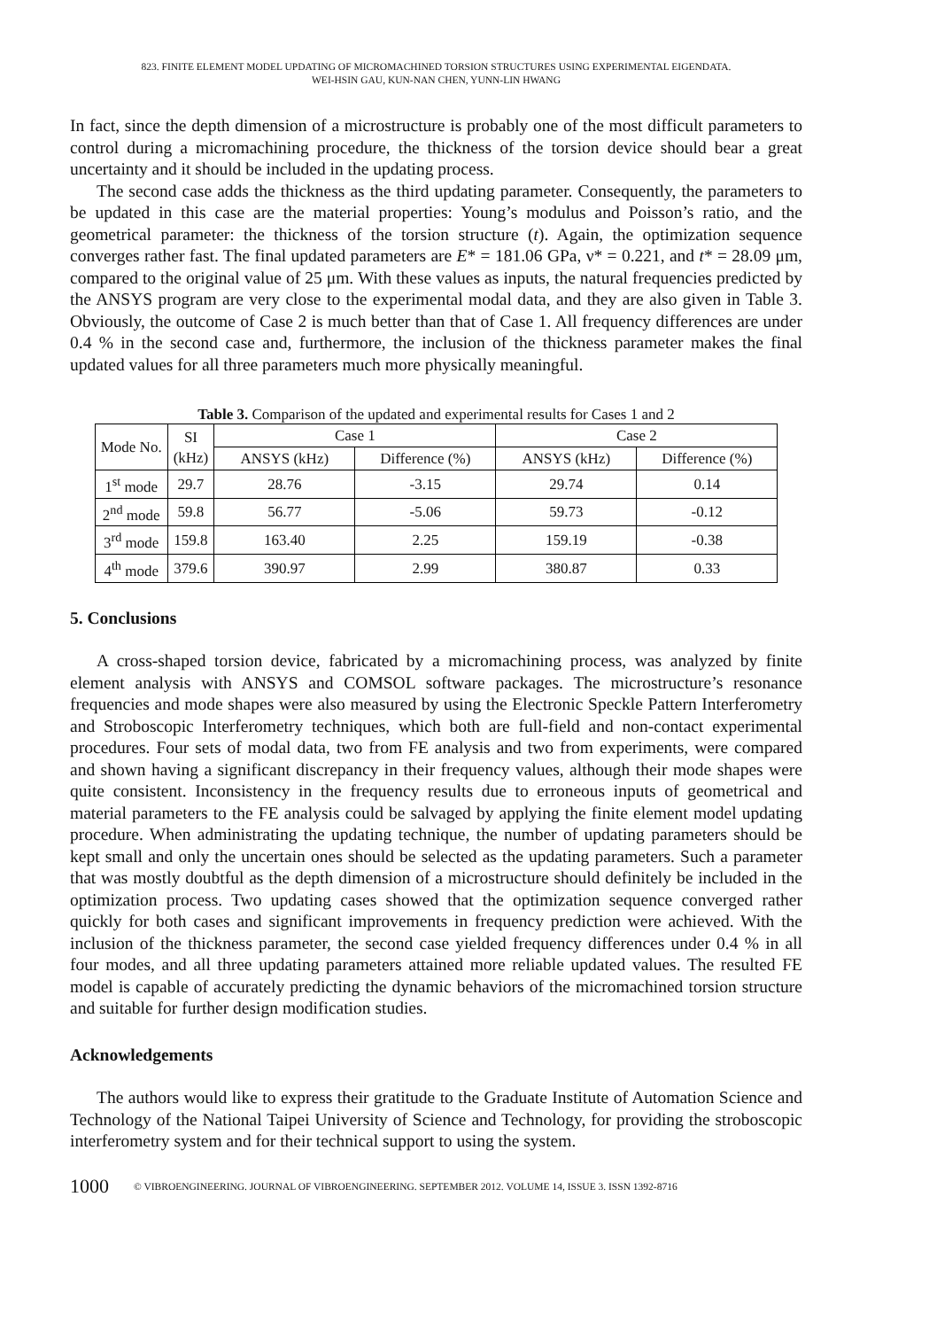823. FINITE ELEMENT MODEL UPDATING OF MICROMACHINED TORSION STRUCTURES USING EXPERIMENTAL EIGENDATA.
WEI-HSIN GAU, KUN-NAN CHEN, YUNN-LIN HWANG
In fact, since the depth dimension of a microstructure is probably one of the most difficult parameters to control during a micromachining procedure, the thickness of the torsion device should bear a great uncertainty and it should be included in the updating process.
The second case adds the thickness as the third updating parameter. Consequently, the parameters to be updated in this case are the material properties: Young’s modulus and Poisson’s ratio, and the geometrical parameter: the thickness of the torsion structure (t). Again, the optimization sequence converges rather fast. The final updated parameters are E* = 181.06 GPa, ν* = 0.221, and t* = 28.09 μm, compared to the original value of 25 μm. With these values as inputs, the natural frequencies predicted by the ANSYS program are very close to the experimental modal data, and they are also given in Table 3. Obviously, the outcome of Case 2 is much better than that of Case 1. All frequency differences are under 0.4 % in the second case and, furthermore, the inclusion of the thickness parameter makes the final updated values for all three parameters much more physically meaningful.
Table 3. Comparison of the updated and experimental results for Cases 1 and 2
| Mode No. | SI (kHz) | Case 1 | | Case 2 | |
| --- | --- | --- | --- | --- | --- |
| | | ANSYS (kHz) | Difference (%) | ANSYS (kHz) | Difference (%) |
| 1<sup>st</sup> mode | 29.7 | 28.76 | -3.15 | 29.74 | 0.14 |
| 2<sup>nd</sup> mode | 59.8 | 56.77 | -5.06 | 59.73 | -0.12 |
| 3<sup>rd</sup> mode | 159.8 | 163.40 | 2.25 | 159.19 | -0.38 |
| 4<sup>th</sup> mode | 379.6 | 390.97 | 2.99 | 380.87 | 0.33 |
5. Conclusions
A cross-shaped torsion device, fabricated by a micromachining process, was analyzed by finite element analysis with ANSYS and COMSOL software packages. The microstructure’s resonance frequencies and mode shapes were also measured by using the Electronic Speckle Pattern Interferometry and Stroboscopic Interferometry techniques, which both are full-field and non-contact experimental procedures. Four sets of modal data, two from FE analysis and two from experiments, were compared and shown having a significant discrepancy in their frequency values, although their mode shapes were quite consistent. Inconsistency in the frequency results due to erroneous inputs of geometrical and material parameters to the FE analysis could be salvaged by applying the finite element model updating procedure. When administrating the updating technique, the number of updating parameters should be kept small and only the uncertain ones should be selected as the updating parameters. Such a parameter that was mostly doubtful as the depth dimension of a microstructure should definitely be included in the optimization process. Two updating cases showed that the optimization sequence converged rather quickly for both cases and significant improvements in frequency prediction were achieved. With the inclusion of the thickness parameter, the second case yielded frequency differences under 0.4 % in all four modes, and all three updating parameters attained more reliable updated values. The resulted FE model is capable of accurately predicting the dynamic behaviors of the micromachined torsion structure and suitable for further design modification studies.
Acknowledgements
The authors would like to express their gratitude to the Graduate Institute of Automation Science and Technology of the National Taipei University of Science and Technology, for providing the stroboscopic interferometry system and for their technical support to using the system.
1000 © VIBROENGINEERING. JOURNAL OF VIBROENGINEERING. SEPTEMBER 2012. VOLUME 14, ISSUE 3. ISSN 1392-8716